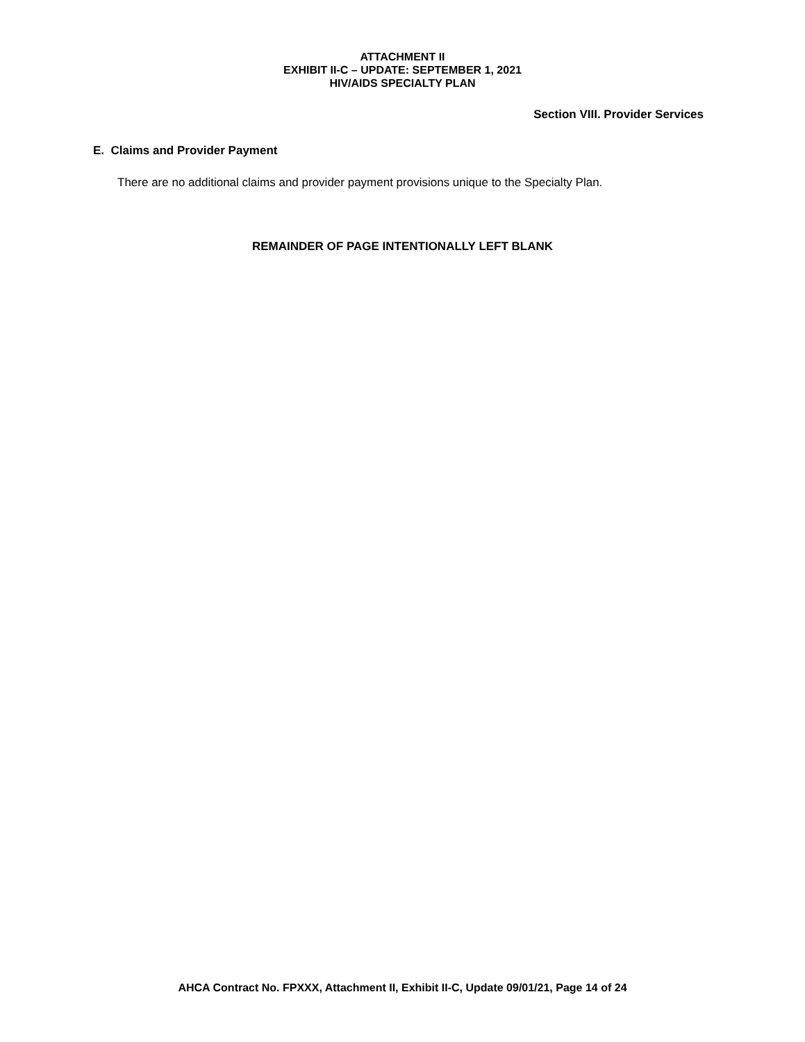ATTACHMENT II
EXHIBIT II-C – UPDATE: SEPTEMBER 1, 2021
HIV/AIDS SPECIALTY PLAN
Section VIII. Provider Services
E. Claims and Provider Payment
There are no additional claims and provider payment provisions unique to the Specialty Plan.
REMAINDER OF PAGE INTENTIONALLY LEFT BLANK
AHCA Contract No. FPXXX, Attachment II, Exhibit II-C, Update 09/01/21, Page 14 of 24